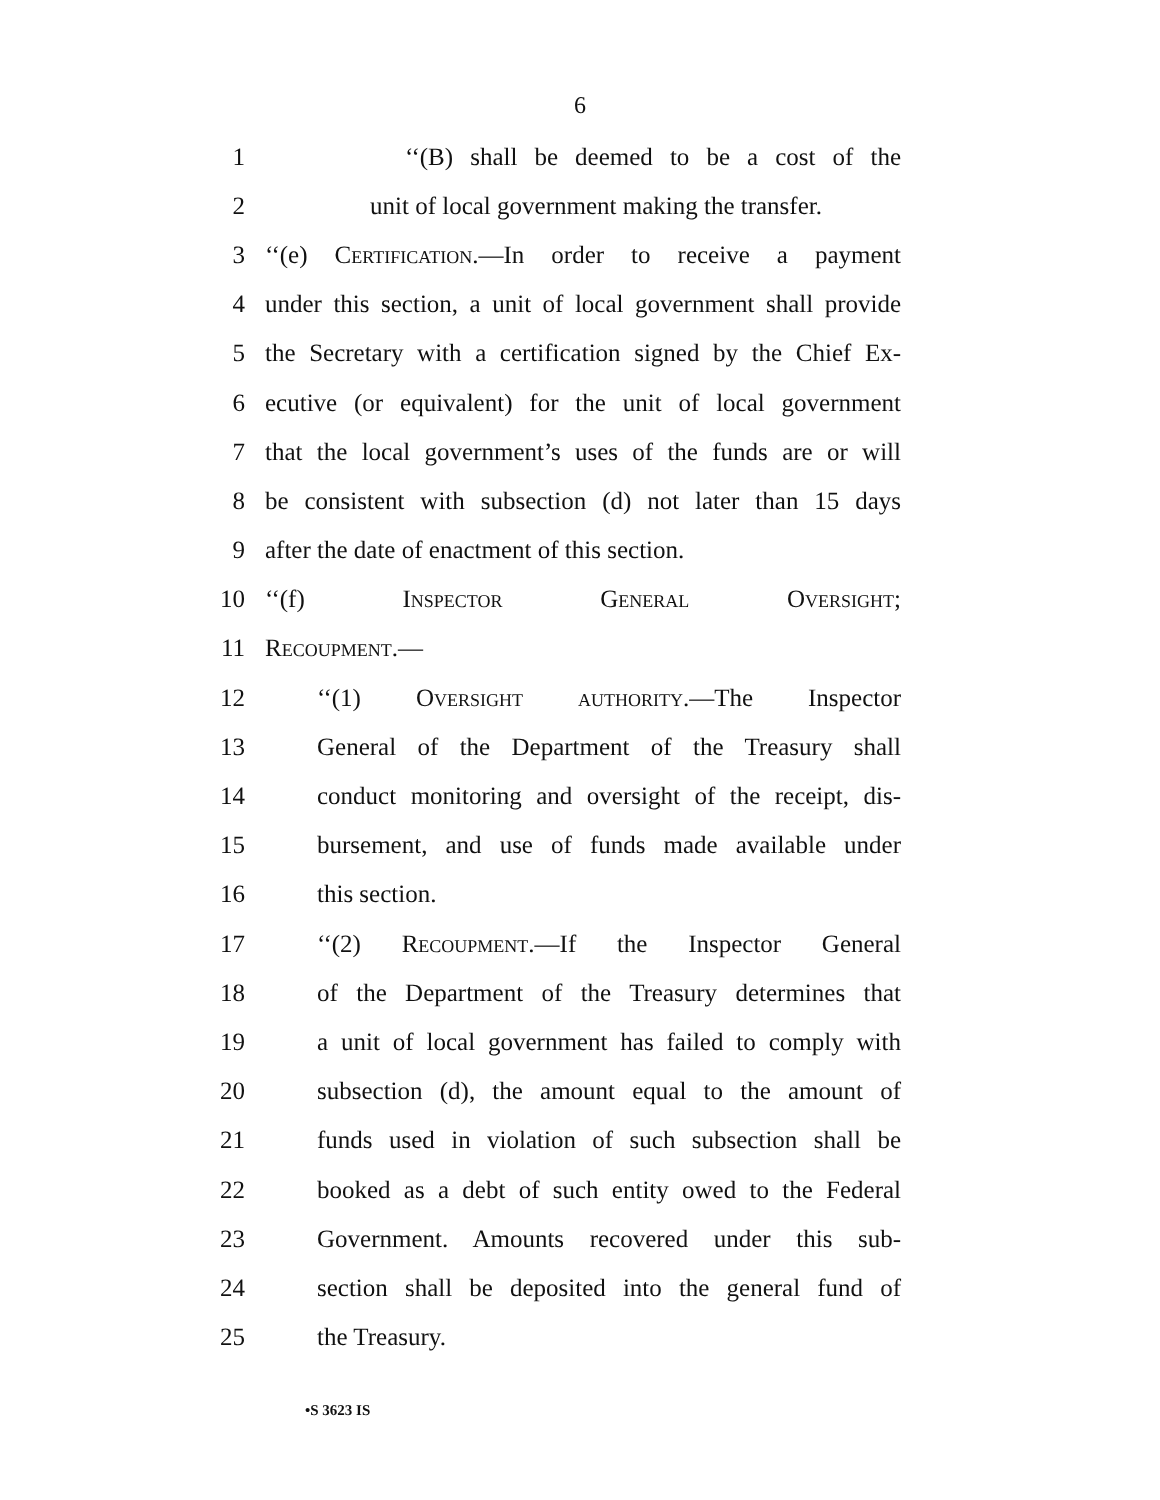6
1 ‘‘(B) shall be deemed to be a cost of the
2 unit of local government making the transfer.
3 ‘‘(e) Certification.—In order to receive a payment
4 under this section, a unit of local government shall provide
5 the Secretary with a certification signed by the Chief Ex-
6 ecutive (or equivalent) for the unit of local government
7 that the local government’s uses of the funds are or will
8 be consistent with subsection (d) not later than 15 days
9 after the date of enactment of this section.
10 ‘‘(f) Inspector General Oversight;
11 Recoupment.—
12 ‘‘(1) Oversight authority.—The Inspector
13 General of the Department of the Treasury shall
14 conduct monitoring and oversight of the receipt, dis-
15 bursement, and use of funds made available under
16 this section.
17 ‘‘(2) Recoupment.—If the Inspector General
18 of the Department of the Treasury determines that
19 a unit of local government has failed to comply with
20 subsection (d), the amount equal to the amount of
21 funds used in violation of such subsection shall be
22 booked as a debt of such entity owed to the Federal
23 Government. Amounts recovered under this sub-
24 section shall be deposited into the general fund of
25 the Treasury.
•S 3623 IS